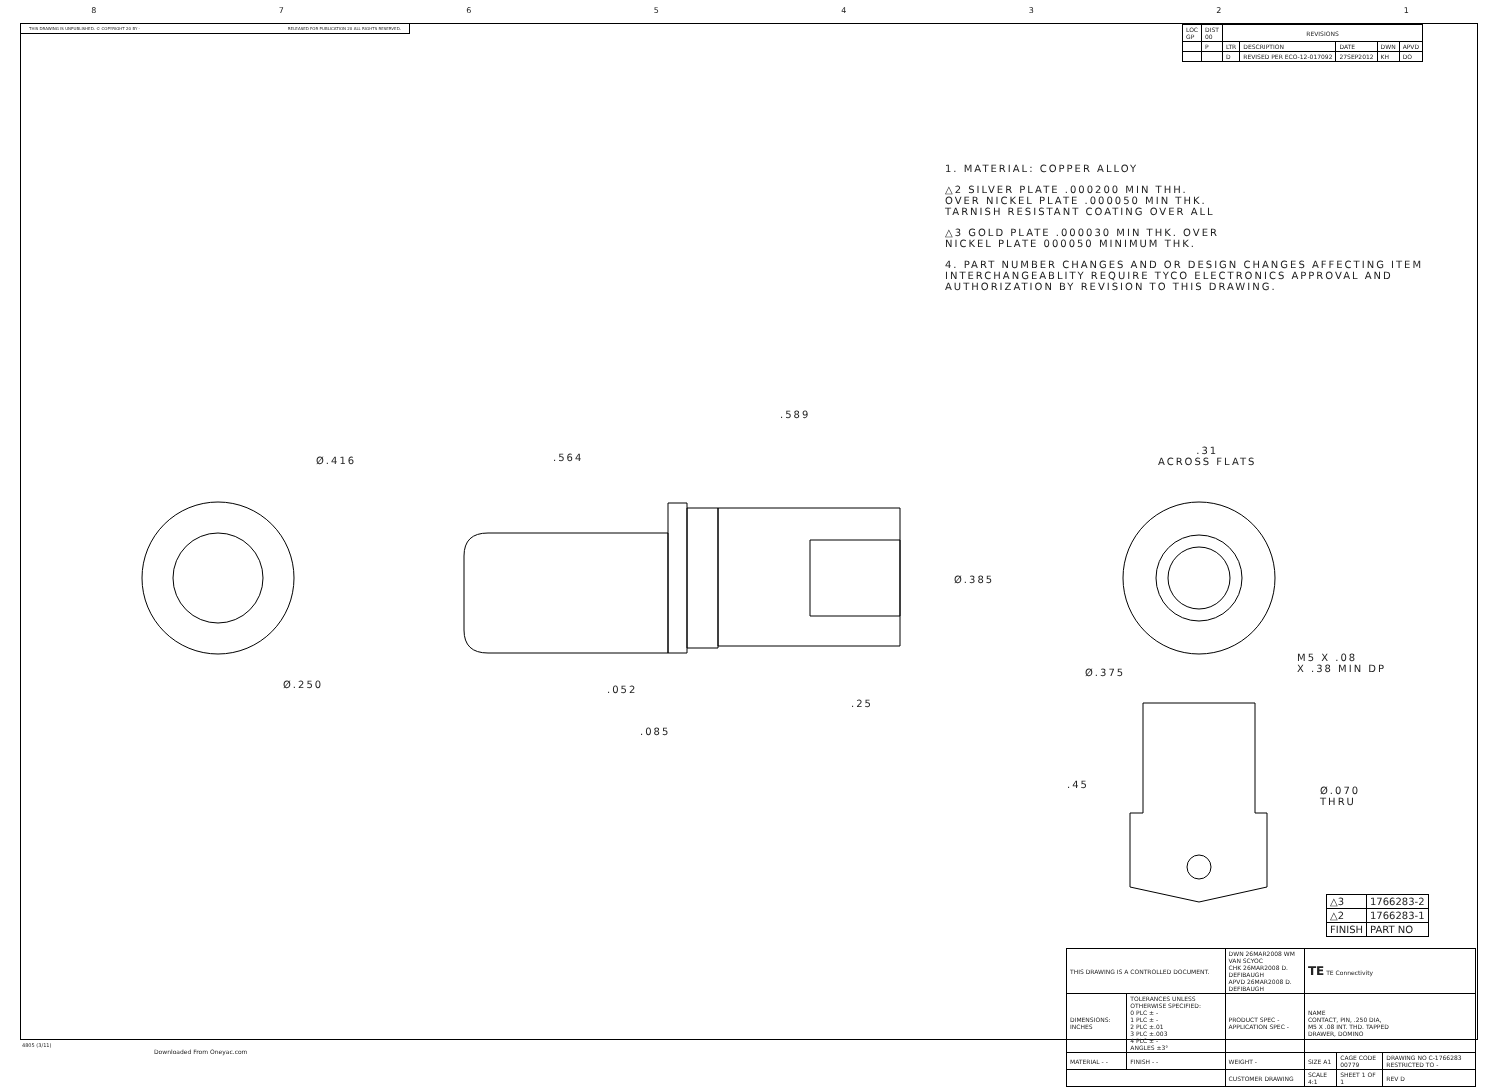87654321
THIS DRAWING IS UNPUBLISHED. © COPYRIGHT 20 BY - RELEASED FOR PUBLICATION 20 ALL RIGHTS RESERVED.
| LOC GP | DIST 00 | REVISIONS | | | | |
| | P | LTR | DESCRIPTION | DATE | DWN | APVD |
| | | D | REVISED PER ECO-12-017092 | 27SEP2012 | KH | DO |
1. MATERIAL: COPPER ALLOY
△2 SILVER PLATE .000200 MIN THH.
OVER NICKEL PLATE .000050 MIN THK.
TARNISH RESISTANT COATING OVER ALL
△3 GOLD PLATE .000030 MIN THK. OVER
NICKEL PLATE 000050 MINIMUM THK.
4. PART NUMBER CHANGES AND OR DESIGN CHANGES AFFECTING ITEM
INTERCHANGEABLITY REQUIRE TYCO ELECTRONICS APPROVAL AND
AUTHORIZATION BY REVISION TO THIS DRAWING.
Ø.416
Ø.250
.564
.589
Ø.385
.052
.25
.085
.31
ACROSS FLATS
Ø.375
M5 X .08
X .38 MIN DP
.45
Ø.070
THRU
| △3 | 1766283-2 |
| △2 | 1766283-1 |
| FINISH | PART NO |
| THIS DRAWING IS A CONTROLLED DOCUMENT. | | DWN 26MAR2008 WM VAN SCYOC CHK 26MAR2008 D. DEFIBAUGH APVD 26MAR2008 D. DEFIBAUGH | TE TE Connectivity | | |
| DIMENSIONS: INCHES | TOLERANCES UNLESS OTHERWISE SPECIFIED: 0 PLC ± - 1 PLC ± - 2 PLC ±.01 3 PLC ±.003 4 PLC ± - ANGLES ±3° | PRODUCT SPEC - APPLICATION SPEC - | NAME CONTACT, PIN, .250 DIA, M5 X .08 INT. THD. TAPPED DRAWER, DOMINO | | |
| MATERIAL - - | FINISH - - | WEIGHT - | SIZE A1 | CAGE CODE 00779 | DRAWING NO C-1766283 RESTRICTED TO - |
| | | CUSTOMER DRAWING | SCALE 4:1 | SHEET 1 OF 1 | REV D |
4805 (3/11)
Downloaded From Oneyac.com